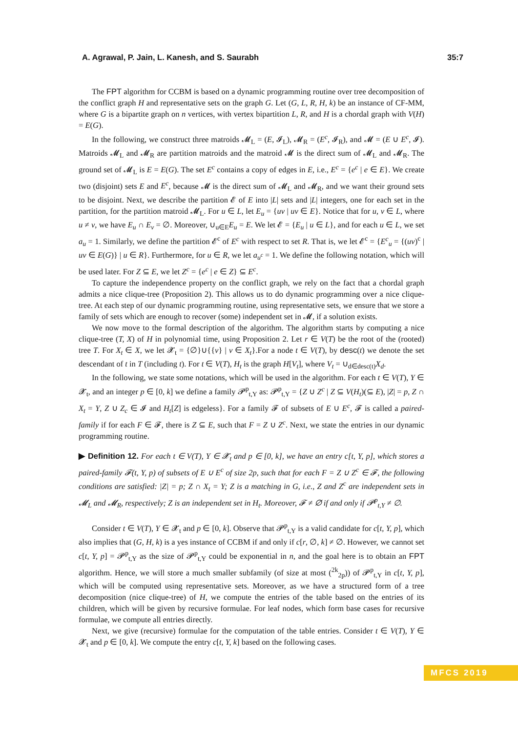A. Agrawal, P. Jain, L. Kanesh, and S. Saurabh 35:7
The FPT algorithm for CCBM is based on a dynamic programming routine over tree decomposition of the conflict graph H and representative sets on the graph G. Let (G, L, R, H, k) be an instance of CF-MM, where G is a bipartite graph on n vertices, with vertex bipartition L, R, and H is a chordal graph with V(H) = E(G).
In the following, we construct three matroids 𝓜<sub>L</sub> = (E, 𝓘<sub>L</sub>), 𝓜<sub>R</sub> = (E<sup>c</sup>, 𝓘<sub>R</sub>), and 𝓜 = (E ∪ E<sup>c</sup>, 𝓘). Matroids 𝓜<sub>L</sub> and 𝓜<sub>R</sub> are partition matroids and the matroid 𝓜 is the direct sum of 𝓜<sub>L</sub> and 𝓜<sub>R</sub>. The ground set of 𝓜<sub>L</sub> is E = E(G). The set E<sup>c</sup> contains a copy of edges in E, i.e., E<sup>c</sup> = {e<sup>c</sup> | e ∈ E}. We create two (disjoint) sets E and E<sup>c</sup>, because 𝓜 is the direct sum of 𝓜<sub>L</sub> and 𝓜<sub>R</sub>, and we want their ground sets to be disjoint. Next, we describe the partition 𝓔 of E into |L| sets and |L| integers, one for each set in the partition, for the partition matroid 𝓜<sub>L</sub>. For u ∈ L, let E<sub>u</sub> = {uv | uv ∈ E}. Notice that for u, v ∈ L, where u ≠ v, we have E<sub>u</sub> ∩ E<sub>v</sub> = ∅. Moreover, ∪<sub>u∈E</sub>E<sub>u</sub> = E. We let 𝓔 = {E<sub>u</sub> | u ∈ L}, and for each u ∈ L, we set a<sub>u</sub> = 1. Similarly, we define the partition 𝓔<sup>c</sup> of E<sup>c</sup> with respect to set R. That is, we let 𝓔<sup>c</sup> = {E<sup>c</sup><sub>u</sub> = {(uv)<sup>c</sup> | uv ∈ E(G)} | u ∈ R}. Furthermore, for u ∈ R, we let a<sub>u<sup>c</sup></sub> = 1. We define the following notation, which will be used later. For Z ⊆ E, we let Z<sup>c</sup> = {e<sup>c</sup> | e ∈ Z} ⊆ E<sup>c</sup>.
To capture the independence property on the conflict graph, we rely on the fact that a chordal graph admits a nice clique-tree (Proposition 2). This allows us to do dynamic programming over a nice clique-tree. At each step of our dynamic programming routine, using representative sets, we ensure that we store a family of sets which are enough to recover (some) independent set in 𝓜, if a solution exists.
We now move to the formal description of the algorithm. The algorithm starts by computing a nice clique-tree (T, X) of H in polynomial time, using Proposition 2. Let r ∈ V(T) be the root of the (rooted) tree T. For X<sub>t</sub> ∈ X, we let 𝓧<sub>t</sub> = {∅}∪{{v} | v ∈ X<sub>t</sub>}.For a node t ∈ V(T), by desc(t) we denote the set descendant of t in T (including t). For t ∈ V(T), H<sub>t</sub> is the graph H[V<sub>t</sub>], where V<sub>t</sub> = ∪<sub>d∈desc(t)</sub>X<sub>d</sub>.
In the following, we state some notations, which will be used in the algorithm. For each t ∈ V(T), Y ∈ 𝓧<sub>t</sub>, and an integer p ∈ [0, k] we define a family 𝓟<sup>p</sup><sub>t,Y</sub> as: 𝓟<sup>p</sup><sub>t,Y</sub> = {Z ∪ Z<sup>c</sup> | Z ⊆ V(H<sub>t</sub>)(⊆ E), |Z| = p, Z ∩ X<sub>t</sub> = Y, Z ∪ Z<sub>c</sub> ∈ 𝓘 and H<sub>t</sub>[Z] is edgeless}. For a family 𝓕 of subsets of E ∪ E<sup>c</sup>, 𝓕 is called a paired-family if for each F ∈ 𝓕, there is Z ⊆ E, such that F = Z ∪ Z<sup>c</sup>. Next, we state the entries in our dynamic programming routine.
▶ Definition 12. For each t ∈ V(T), Y ∈ 𝓧<sub>t</sub> and p ∈ [0, k], we have an entry c[t, Y, p], which stores a paired-family 𝓕(t, Y, p) of subsets of E ∪ E<sup>c</sup> of size 2p, such that for each F = Z ∪ Z<sup>c</sup> ∈ 𝓕, the following conditions are satisfied: |Z| = p; Z ∩ X<sub>t</sub> = Y; Z is a matching in G, i.e., Z and Z<sup>c</sup> are independent sets in 𝓜<sub>L</sub> and 𝓜<sub>R</sub>, respectively; Z is an independent set in H<sub>t</sub>. Moreover, 𝓕 ≠ ∅ if and only if 𝓟<sup>p</sup><sub>t,Y</sub> ≠ ∅.
Consider t ∈ V(T), Y ∈ 𝓧<sub>t</sub> and p ∈ [0, k]. Observe that 𝓟<sup>p</sup><sub>t,Y</sub> is a valid candidate for c[t, Y, p], which also implies that (G, H, k) is a yes instance of CCBM if and only if c[r, ∅, k] ≠ ∅. However, we cannot set c[t, Y, p] = 𝓟<sup>p</sup><sub>t,Y</sub> as the size of 𝓟<sup>p</sup><sub>t,Y</sub> could be exponential in n, and the goal here is to obtain an FPT algorithm. Hence, we will store a much smaller subfamily (of size at most (<sup>2k</sup><sub>2p</sub>)) of 𝓟<sup>p</sup><sub>t,Y</sub> in c[t, Y, p], which will be computed using representative sets. Moreover, as we have a structured form of a tree decomposition (nice clique-tree) of H, we compute the entries of the table based on the entries of its children, which will be given by recursive formulae. For leaf nodes, which form base cases for recursive formulae, we compute all entries directly.
Next, we give (recursive) formulae for the computation of the table entries. Consider t ∈ V(T), Y ∈ 𝓧<sub>t</sub> and p ∈ [0, k]. We compute the entry c[t, Y, k] based on the following cases.
MFCS 2019